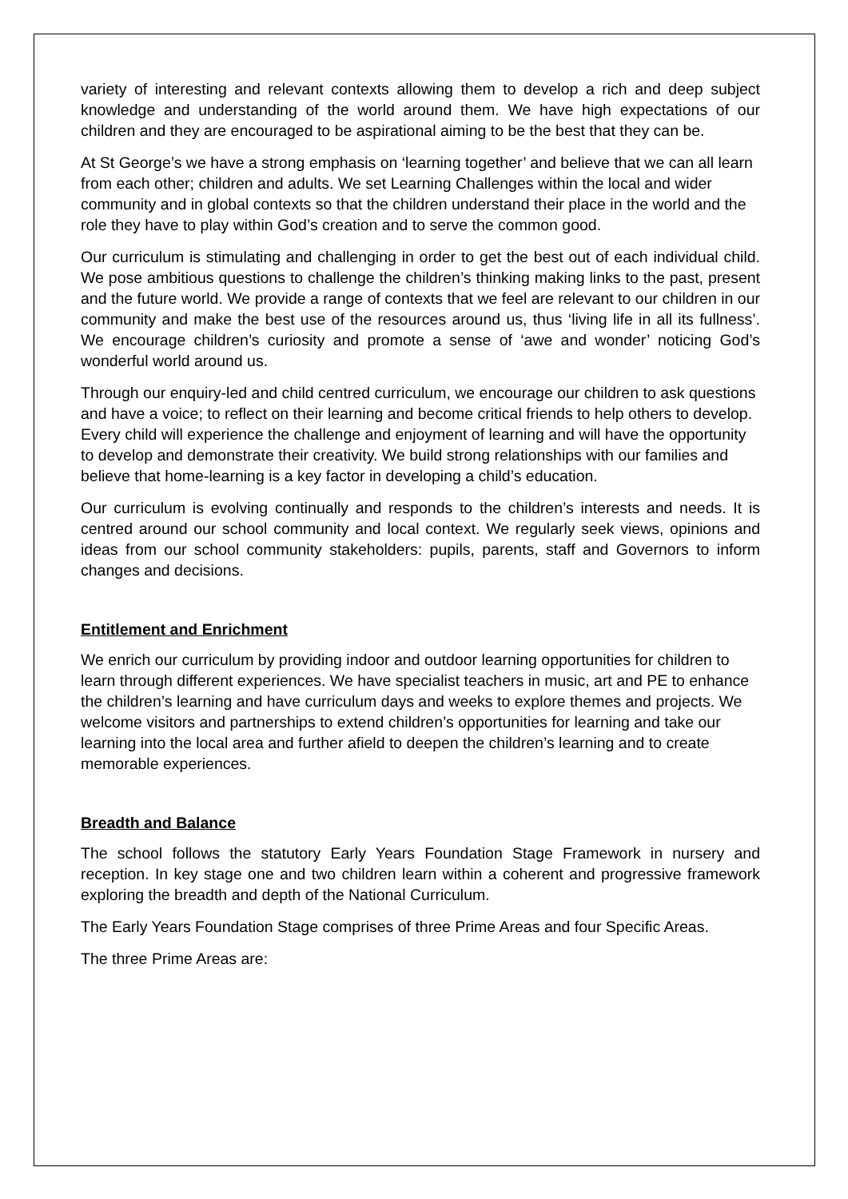variety of interesting and relevant contexts allowing them to develop a rich and deep subject knowledge and understanding of the world around them. We have high expectations of our children and they are encouraged to be aspirational aiming to be the best that they can be.
At St George’s we have a strong emphasis on ‘learning together’ and believe that we can all learn from each other; children and adults. We set Learning Challenges within the local and wider community and in global contexts so that the children understand their place in the world and the role they have to play within God’s creation and to serve the common good.
Our curriculum is stimulating and challenging in order to get the best out of each individual child. We pose ambitious questions to challenge the children’s thinking making links to the past, present and the future world. We provide a range of contexts that we feel are relevant to our children in our community and make the best use of the resources around us, thus ‘living life in all its fullness’. We encourage children’s curiosity and promote a sense of ‘awe and wonder’ noticing God’s wonderful world around us.
Through our enquiry-led and child centred curriculum, we encourage our children to ask questions and have a voice; to reflect on their learning and become critical friends to help others to develop. Every child will experience the challenge and enjoyment of learning and will have the opportunity to develop and demonstrate their creativity. We build strong relationships with our families and believe that home-learning is a key factor in developing a child’s education.
Our curriculum is evolving continually and responds to the children’s interests and needs. It is centred around our school community and local context. We regularly seek views, opinions and ideas from our school community stakeholders: pupils, parents, staff and Governors to inform changes and decisions.
Entitlement and Enrichment
We enrich our curriculum by providing indoor and outdoor learning opportunities for children to learn through different experiences. We have specialist teachers in music, art and PE to enhance the children’s learning and have curriculum days and weeks to explore themes and projects. We welcome visitors and partnerships to extend children’s opportunities for learning and take our learning into the local area and further afield to deepen the children’s learning and to create memorable experiences.
Breadth and Balance
The school follows the statutory Early Years Foundation Stage Framework in nursery and reception. In key stage one and two children learn within a coherent and progressive framework exploring the breadth and depth of the National Curriculum.
The Early Years Foundation Stage comprises of three Prime Areas and four Specific Areas.
The three Prime Areas are: